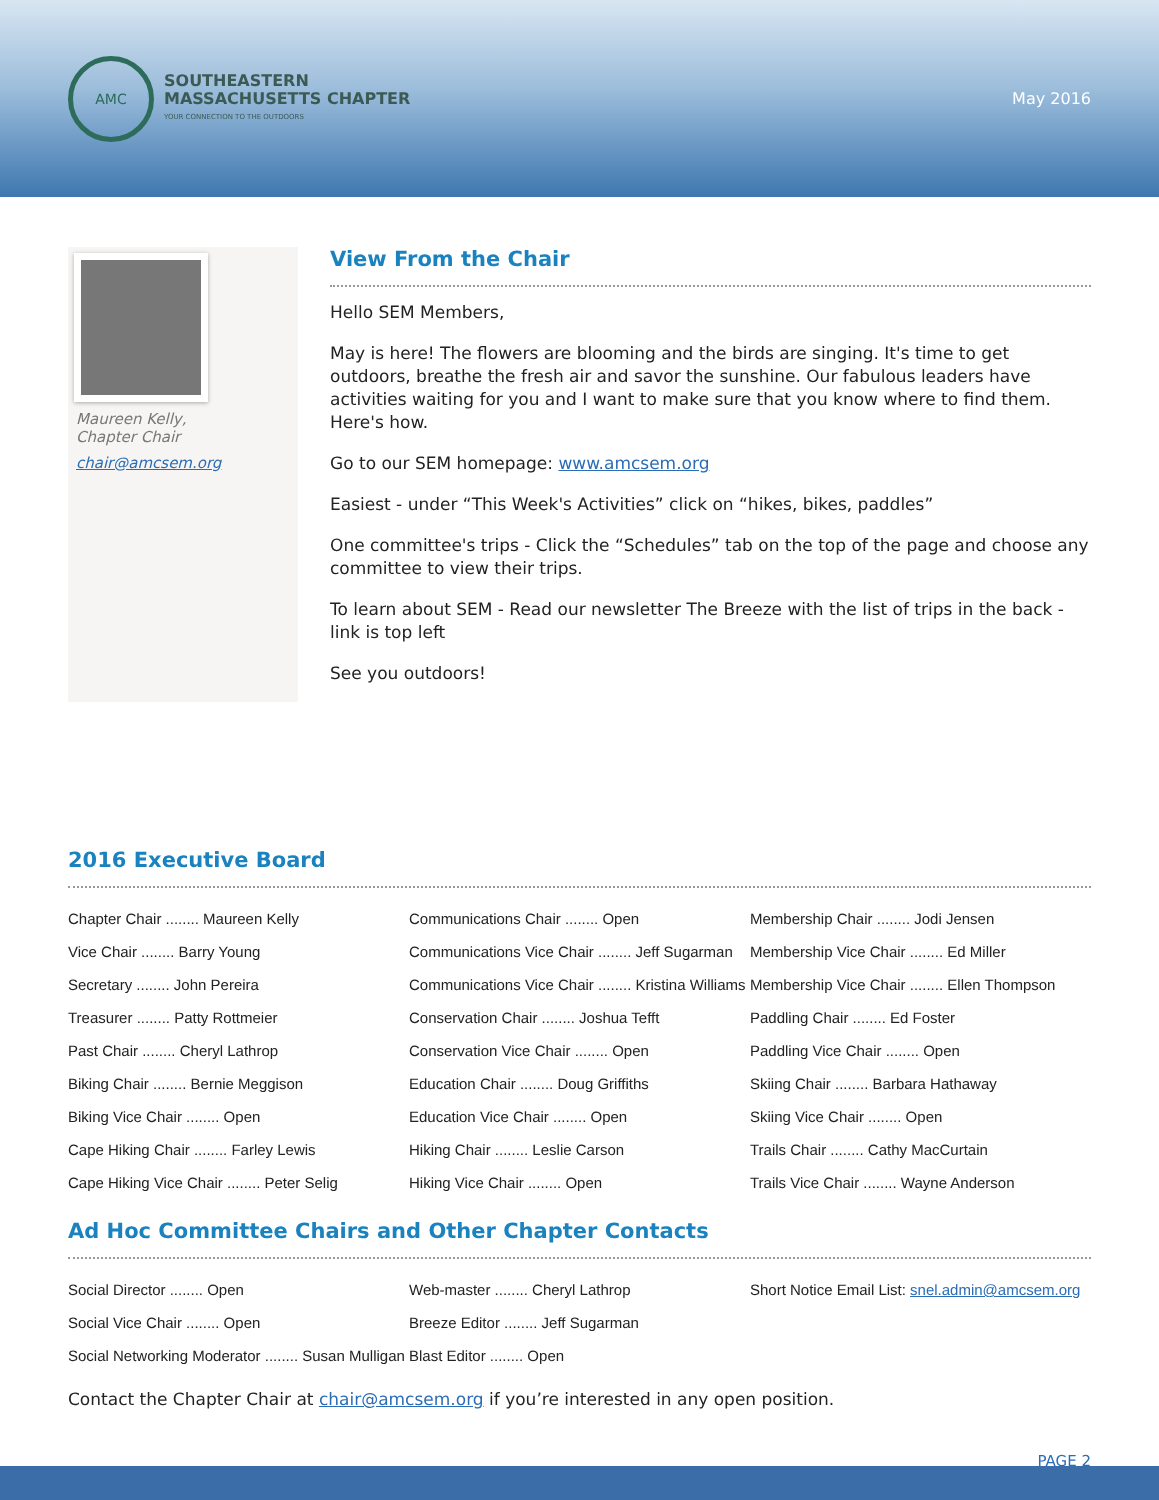AMC
SOUTHEASTERN
MASSACHUSETTS CHAPTER
YOUR CONNECTION TO THE OUTDOORS
May 2016
Maureen Kelly,
Chapter Chair
chair@amcsem.org
View From the Chair
Hello SEM Members,
May is here! The flowers are blooming and the birds are singing. It's time to get outdoors, breathe the fresh air and savor the sunshine. Our fabulous leaders have activities waiting for you and I want to make sure that you know where to find them. Here's how.
Go to our SEM homepage: www.amcsem.org
Easiest - under “This Week's Activities” click on “hikes, bikes, paddles”
One committee's trips - Click the “Schedules” tab on the top of the page and choose any committee to view their trips.
To learn about SEM - Read our newsletter The Breeze with the list of trips in the back - link is top left
See you outdoors!
2016 Executive Board
| Chapter Chair ........ Maureen Kelly | Communications Chair ........ Open | Membership Chair ........ Jodi Jensen |
| Vice Chair ........ Barry Young | Communications Vice Chair ........ Jeff Sugarman | Membership Vice Chair ........ Ed Miller |
| Secretary ........ John Pereira | Communications Vice Chair ........ Kristina Williams | Membership Vice Chair ........ Ellen Thompson |
| Treasurer ........ Patty Rottmeier | Conservation Chair ........ Joshua Tefft | Paddling Chair ........ Ed Foster |
| Past Chair ........ Cheryl Lathrop | Conservation Vice Chair ........ Open | Paddling Vice Chair ........ Open |
| Biking Chair ........ Bernie Meggison | Education Chair ........ Doug Griffiths | Skiing Chair ........ Barbara Hathaway |
| Biking Vice Chair ........ Open | Education Vice Chair ........ Open | Skiing Vice Chair ........ Open |
| Cape Hiking Chair ........ Farley Lewis | Hiking Chair ........ Leslie Carson | Trails Chair ........ Cathy MacCurtain |
| Cape Hiking Vice Chair ........ Peter Selig | Hiking Vice Chair ........ Open | Trails Vice Chair ........ Wayne Anderson |
Ad Hoc Committee Chairs and Other Chapter Contacts
| Social Director ........ Open | Web-master ........ Cheryl Lathrop | Short Notice Email List: snel.admin@amcsem.org |
| Social Vice Chair ........ Open | Breeze Editor ........ Jeff Sugarman | |
| Social Networking Moderator ........ Susan Mulligan | Blast Editor ........ Open | |
Contact the Chapter Chair at chair@amcsem.org if you’re interested in any open position.
PAGE 2